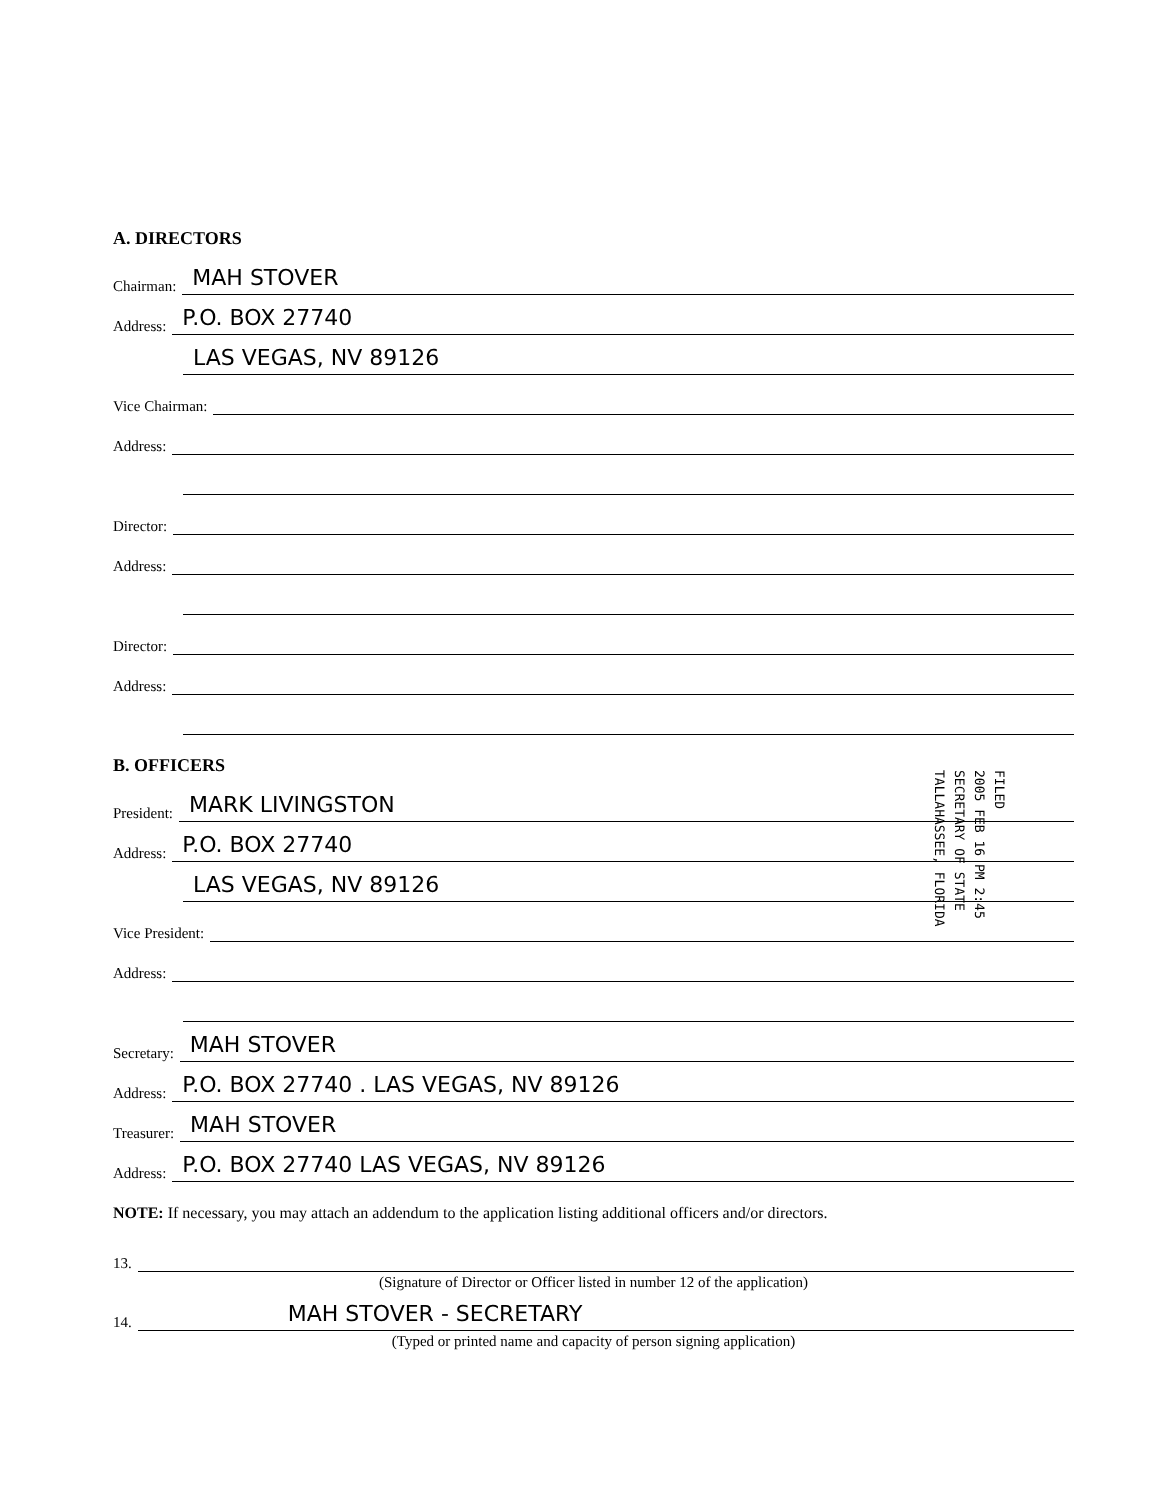A. DIRECTORS
Chairman: MAH STOVER
Address: P.O. BOX 27740
LAS VEGAS, NV 89126
Vice Chairman:
Address:
Director:
Address:
Director:
Address:
B. OFFICERS
President: MARK LIVINGSTON
Address: P.O. BOX 27740
LAS VEGAS, NV 89126
Vice President:
Address:
Secretary: MAH STOVER
Address: P.O. BOX 27740 . LAS VEGAS, NV 89126
Treasurer: MAH STOVER
Address: P.O. BOX 27740 LAS VEGAS, NV 89126
NOTE: If necessary, you may attach an addendum to the application listing additional officers and/or directors.
13.
(Signature of Director or Officer listed in number 12 of the application)
14. MAH STOVER - SECRETARY
(Typed or printed name and capacity of person signing application)
FILED
2005 FEB 16 PM 2:45
SECRETARY OF STATE
TALLAHASSEE, FLORIDA